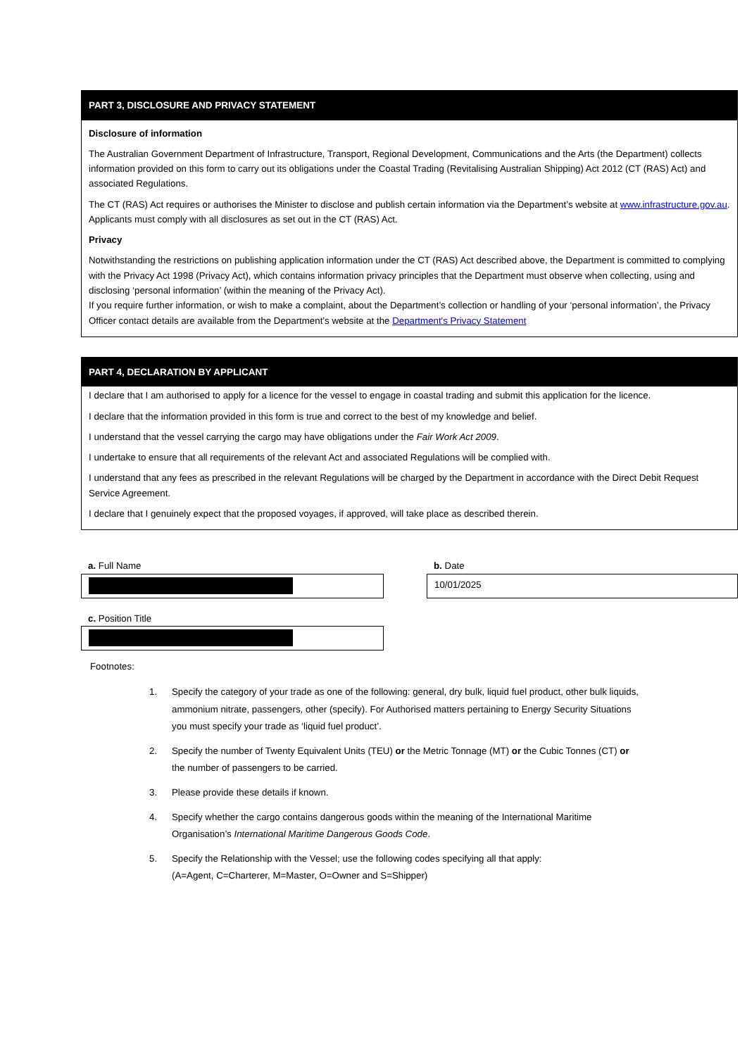PART 3, DISCLOSURE AND PRIVACY STATEMENT
Disclosure of information
The Australian Government Department of Infrastructure, Transport, Regional Development, Communications and the Arts (the Department) collects information provided on this form to carry out its obligations under the Coastal Trading (Revitalising Australian Shipping) Act 2012 (CT (RAS) Act) and associated Regulations.
The CT (RAS) Act requires or authorises the Minister to disclose and publish certain information via the Department’s website at www.infrastructure.gov.au. Applicants must comply with all disclosures as set out in the CT (RAS) Act.
Privacy
Notwithstanding the restrictions on publishing application information under the CT (RAS) Act described above, the Department is committed to complying with the Privacy Act 1998 (Privacy Act), which contains information privacy principles that the Department must observe when collecting, using and disclosing ‘personal information’ (within the meaning of the Privacy Act).
If you require further information, or wish to make a complaint, about the Department’s collection or handling of your ‘personal information’, the Privacy Officer contact details are available from the Department’s website at the Department's Privacy Statement
PART 4, DECLARATION BY APPLICANT
I declare that I am authorised to apply for a licence for the vessel to engage in coastal trading and submit this application for the licence.
I declare that the information provided in this form is true and correct to the best of my knowledge and belief.
I understand that the vessel carrying the cargo may have obligations under the Fair Work Act 2009.
I undertake to ensure that all requirements of the relevant Act and associated Regulations will be complied with.
I understand that any fees as prescribed in the relevant Regulations will be charged by the Department in accordance with the Direct Debit Request Service Agreement.
I declare that I genuinely expect that the proposed voyages, if approved, will take place as described therein.
a. Full Name b. Date
10/01/2025
c. Position Title
Footnotes:
1. Specify the category of your trade as one of the following: general, dry bulk, liquid fuel product, other bulk liquids, ammonium nitrate, passengers, other (specify). For Authorised matters pertaining to Energy Security Situations you must specify your trade as ‘liquid fuel product’.
2. Specify the number of Twenty Equivalent Units (TEU) or the Metric Tonnage (MT) or the Cubic Tonnes (CT) or the number of passengers to be carried.
3. Please provide these details if known.
4. Specify whether the cargo contains dangerous goods within the meaning of the International Maritime Organisation’s International Maritime Dangerous Goods Code.
5. Specify the Relationship with the Vessel; use the following codes specifying all that apply:
(A=Agent, C=Charterer, M=Master, O=Owner and S=Shipper)